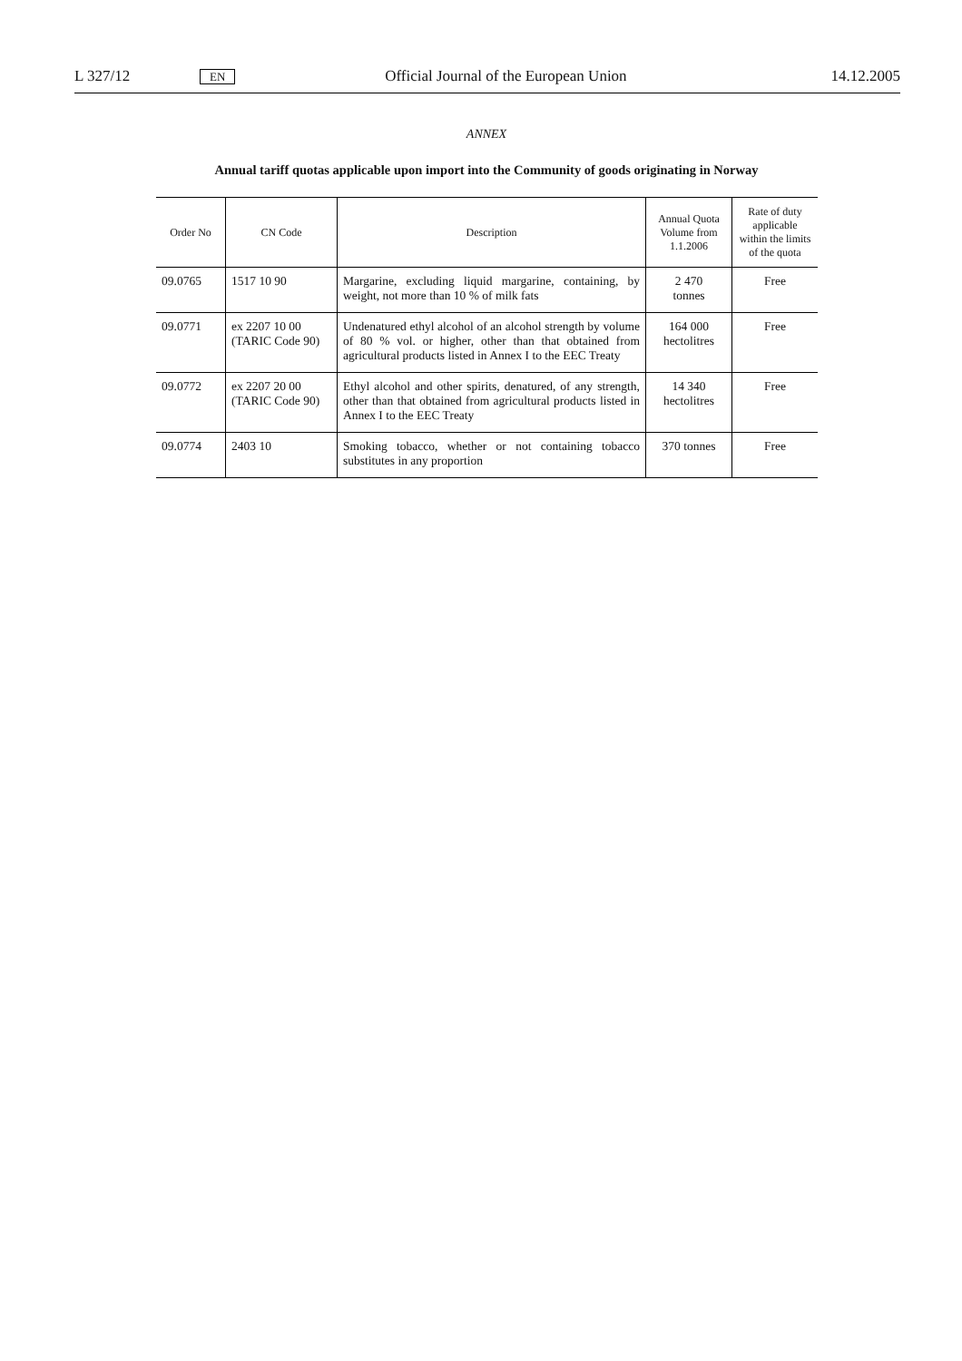L 327/12 EN Official Journal of the European Union 14.12.2005
ANNEX
Annual tariff quotas applicable upon import into the Community of goods originating in Norway
| Order No | CN Code | Description | Annual Quota Volume from 1.1.2006 | Rate of duty applicable within the limits of the quota |
| --- | --- | --- | --- | --- |
| 09.0765 | 1517 10 90 | Margarine, excluding liquid margarine, containing, by weight, not more than 10 % of milk fats | 2 470 tonnes | Free |
| 09.0771 | ex 2207 10 00 (TARIC Code 90) | Undenatured ethyl alcohol of an alcohol strength by volume of 80 % vol. or higher, other than that obtained from agricultural products listed in Annex I to the EEC Treaty | 164 000 hectolitres | Free |
| 09.0772 | ex 2207 20 00 (TARIC Code 90) | Ethyl alcohol and other spirits, denatured, of any strength, other than that obtained from agricultural products listed in Annex I to the EEC Treaty | 14 340 hectolitres | Free |
| 09.0774 | 2403 10 | Smoking tobacco, whether or not containing tobacco substitutes in any proportion | 370 tonnes | Free |